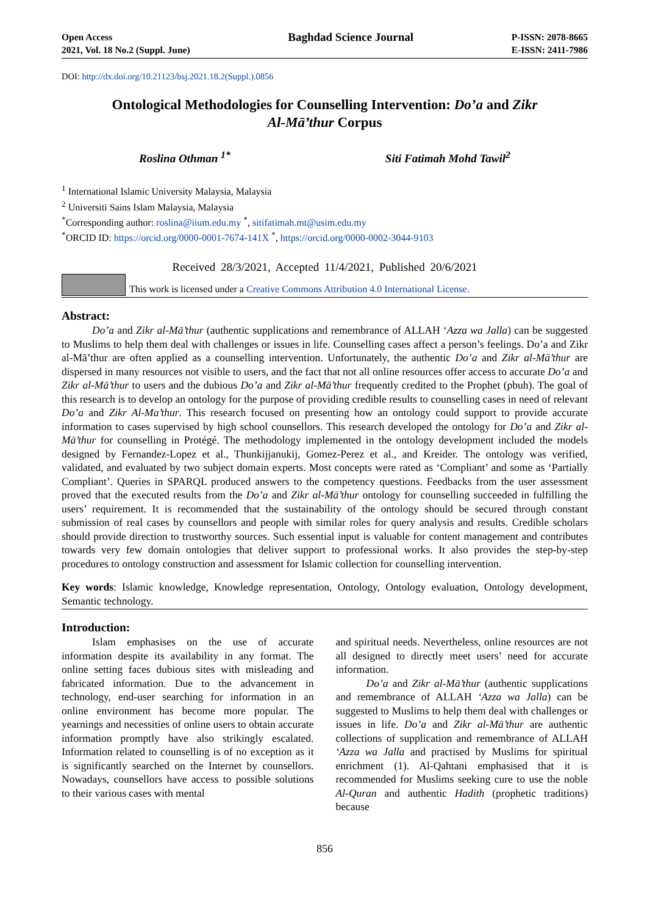Open Access
2021, Vol. 18 No.2 (Suppl. June)
Baghdad Science Journal
P-ISSN: 2078-8665
E-ISSN: 2411-7986
DOI: http://dx.doi.org/10.21123/bsj.2021.18.2(Suppl.).0856
Ontological Methodologies for Counselling Intervention: Do’a and Zikr
Al-Mā’thur Corpus
Roslina Othman <sup>1*</sup> Siti Fatimah Mohd Tawil<sup>2</sup>
<sup>1</sup> International Islamic University Malaysia, Malaysia
<sup>2</sup> Universiti Sains Islam Malaysia, Malaysia
<sup>*</sup> Corresponding author: roslina@iium.edu.my <sup>*</sup>, sitifatimah.mt@usim.edu.my
<sup>*</sup> ORCID ID: https://orcid.org/0000-0001-7674-141X <sup>*</sup>, https://orcid.org/0000-0002-3044-9103
Received 28/3/2021, Accepted 11/4/2021, Published 20/6/2021
This work is licensed under a Creative Commons Attribution 4.0 International License.
Abstract:
Do’a and Zikr al-Mā’thur (authentic supplications and remembrance of ALLAH ‘Azza wa Jalla) can be suggested to Muslims to help them deal with challenges or issues in life. Counselling cases affect a person’s feelings. Do’a and Zikr al-Mā’thur are often applied as a counselling intervention. Unfortunately, the authentic Do’a and Zikr al-Mā’thur are dispersed in many resources not visible to users, and the fact that not all online resources offer access to accurate Do’a and Zikr al-Mā’thur to users and the dubious Do’a and Zikr al-Mā’thur frequently credited to the Prophet (pbuh). The goal of this research is to develop an ontology for the purpose of providing credible results to counselling cases in need of relevant Do’a and Zikr Al-Ma’thur. This research focused on presenting how an ontology could support to provide accurate information to cases supervised by high school counsellors. This research developed the ontology for Do’a and Zikr al-Mā’thur for counselling in Protégé. The methodology implemented in the ontology development included the models designed by Fernandez-Lopez et al., Thunkijjanukij, Gomez-Perez et al., and Kreider. The ontology was verified, validated, and evaluated by two subject domain experts. Most concepts were rated as ‘Compliant’ and some as ‘Partially Compliant’. Queries in SPARQL produced answers to the competency questions. Feedbacks from the user assessment proved that the executed results from the Do’a and Zikr al-Mā’thur ontology for counselling succeeded in fulfilling the users’ requirement. It is recommended that the sustainability of the ontology should be secured through constant submission of real cases by counsellors and people with similar roles for query analysis and results. Credible scholars should provide direction to trustworthy sources. Such essential input is valuable for content management and contributes towards very few domain ontologies that deliver support to professional works. It also provides the step-by-step procedures to ontology construction and assessment for Islamic collection for counselling intervention.
Key words: Islamic knowledge, Knowledge representation, Ontology, Ontology evaluation, Ontology development, Semantic technology.
Introduction:
Islam emphasises on the use of accurate information despite its availability in any format. The online setting faces dubious sites with misleading and fabricated information. Due to the advancement in technology, end-user searching for information in an online environment has become more popular. The yearnings and necessities of online users to obtain accurate information promptly have also strikingly escalated. Information related to counselling is of no exception as it is significantly searched on the Internet by counsellors. Nowadays, counsellors have access to possible solutions to their various cases with mental
and spiritual needs. Nevertheless, online resources are not all designed to directly meet users’ need for accurate information.
Do’a and Zikr al-Mā’thur (authentic supplications and remembrance of ALLAH ‘Azza wa Jalla) can be suggested to Muslims to help them deal with challenges or issues in life. Do’a and Zikr al-Mā’thur are authentic collections of supplication and remembrance of ALLAH ‘Azza wa Jalla and practised by Muslims for spiritual enrichment (1). Al-Qahtani emphasised that it is recommended for Muslims seeking cure to use the noble Al-Quran and authentic Hadith (prophetic traditions) because
856